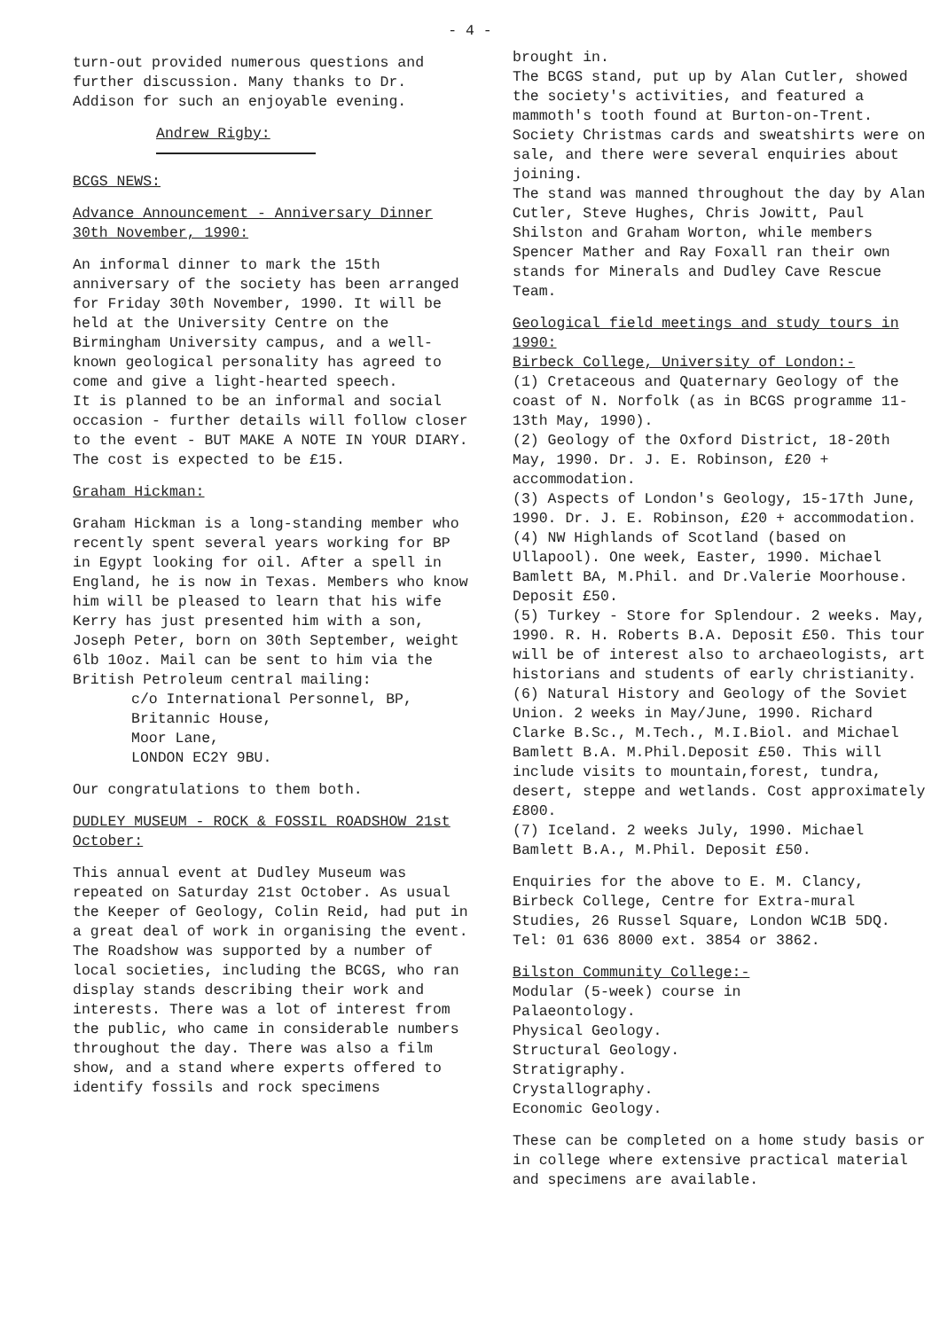- 4 -
turn-out provided numerous questions and further discussion. Many thanks to Dr. Addison for such an enjoyable evening.
Andrew Rigby:
BCGS NEWS:
Advance Announcement - Anniversary Dinner 30th November, 1990:
An informal dinner to mark the 15th anniversary of the society has been arranged for Friday 30th November, 1990. It will be held at the University Centre on the Birmingham University campus, and a well-known geological personality has agreed to come and give a light-hearted speech.
It is planned to be an informal and social occasion - further details will follow closer to the event - BUT MAKE A NOTE IN YOUR DIARY. The cost is expected to be £15.
Graham Hickman:
Graham Hickman is a long-standing member who recently spent several years working for BP in Egypt looking for oil. After a spell in England, he is now in Texas. Members who know him will be pleased to learn that his wife Kerry has just presented him with a son, Joseph Peter, born on 30th September, weight 6lb 10oz. Mail can be sent to him via the British Petroleum central mailing:
c/o International Personnel, BP,
Britannic House,
Moor Lane,
LONDON EC2Y 9BU.
Our congratulations to them both.
DUDLEY MUSEUM - ROCK & FOSSIL ROADSHOW 21st October:
This annual event at Dudley Museum was repeated on Saturday 21st October. As usual the Keeper of Geology, Colin Reid, had put in a great deal of work in organising the event. The Roadshow was supported by a number of local societies, including the BCGS, who ran display stands describing their work and interests. There was a lot of interest from the public, who came in considerable numbers throughout the day. There was also a film show, and a stand where experts offered to identify fossils and rock specimens
brought in.
The BCGS stand, put up by Alan Cutler, showed the society's activities, and featured a mammoth's tooth found at Burton-on-Trent. Society Christmas cards and sweatshirts were on sale, and there were several enquiries about joining.
The stand was manned throughout the day by Alan Cutler, Steve Hughes, Chris Jowitt, Paul Shilston and Graham Worton, while members Spencer Mather and Ray Foxall ran their own stands for Minerals and Dudley Cave Rescue Team.
Geological field meetings and study tours in 1990:
Birbeck College, University of London:-
(1) Cretaceous and Quaternary Geology of the coast of N. Norfolk (as in BCGS programme 11-13th May, 1990).
(2) Geology of the Oxford District, 18-20th May, 1990. Dr. J. E. Robinson, £20 + accommodation.
(3) Aspects of London's Geology, 15-17th June, 1990. Dr. J. E. Robinson, £20 + accommodation.
(4) NW Highlands of Scotland (based on Ullapool). One week, Easter, 1990. Michael Bamlett BA, M.Phil. and Dr.Valerie Moorhouse. Deposit £50.
(5) Turkey - Store for Splendour. 2 weeks. May, 1990. R. H. Roberts B.A. Deposit £50. This tour will be of interest also to archaeologists, art historians and students of early christianity.
(6) Natural History and Geology of the Soviet Union. 2 weeks in May/June, 1990. Richard Clarke B.Sc., M.Tech., M.I.Biol. and Michael Bamlett B.A. M.Phil.Deposit £50. This will include visits to mountain,forest, tundra, desert, steppe and wetlands. Cost approximately £800.
(7) Iceland. 2 weeks July, 1990. Michael Bamlett B.A., M.Phil. Deposit £50.
Enquiries for the above to E. M. Clancy, Birbeck College, Centre for Extra-mural Studies, 26 Russel Square, London WC1B 5DQ. Tel: 01 636 8000 ext. 3854 or 3862.
Bilston Community College:-
Modular (5-week) course in
Palaeontology.
Physical Geology.
Structural Geology.
Stratigraphy.
Crystallography.
Economic Geology.
These can be completed on a home study basis or in college where extensive practical material and specimens are available.